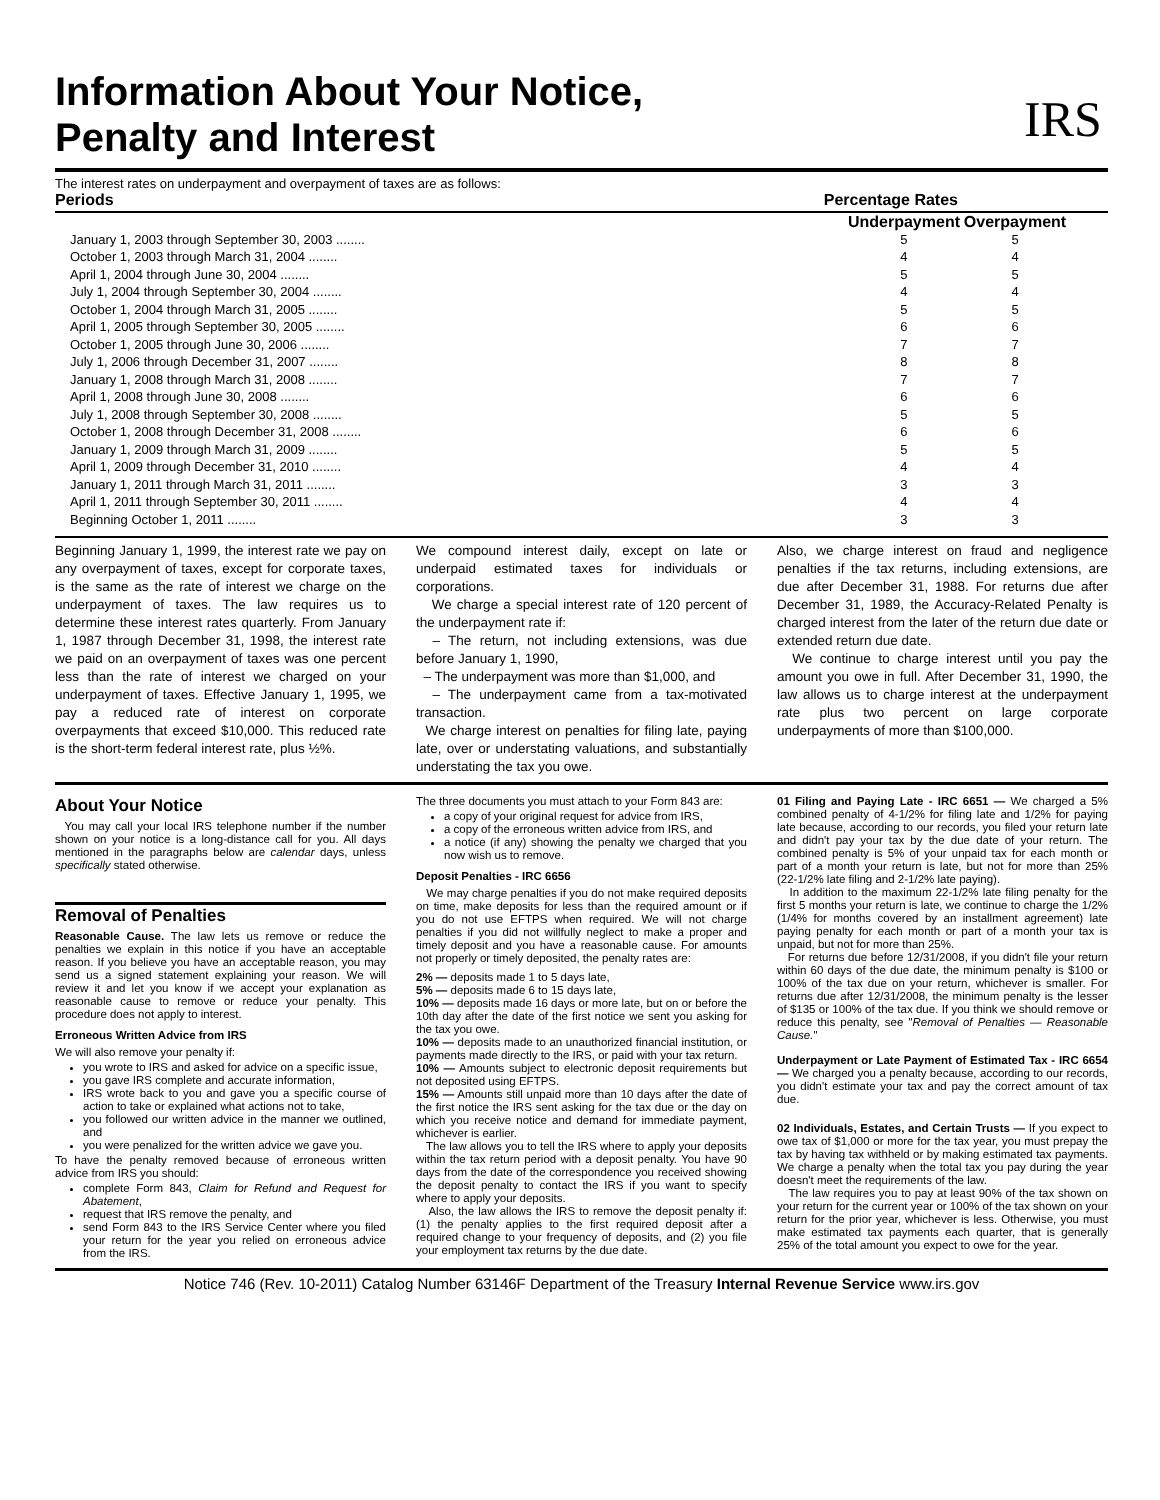Information About Your Notice,
Penalty and Interest
IRS
The interest rates on underpayment and overpayment of taxes are as follows:
Periods Percentage Rates
| | Underpayment | Overpayment |
| --- | --- | --- |
| January 1, 2003 through September 30, 2003 ........ | 5 | 5 |
| October 1, 2003 through March 31, 2004 ........ | 4 | 4 |
| April 1, 2004 through June 30, 2004 ........ | 5 | 5 |
| July 1, 2004 through September 30, 2004 ........ | 4 | 4 |
| October 1, 2004 through March 31, 2005 ........ | 5 | 5 |
| April 1, 2005 through September 30, 2005 ........ | 6 | 6 |
| October 1, 2005 through June 30, 2006 ........ | 7 | 7 |
| July 1, 2006 through December 31, 2007 ........ | 8 | 8 |
| January 1, 2008 through March 31, 2008 ........ | 7 | 7 |
| April 1, 2008 through June 30, 2008 ........ | 6 | 6 |
| July 1, 2008 through September 30, 2008 ........ | 5 | 5 |
| October 1, 2008 through December 31, 2008 ........ | 6 | 6 |
| January 1, 2009 through March 31, 2009 ........ | 5 | 5 |
| April 1, 2009 through December 31, 2010 ........ | 4 | 4 |
| January 1, 2011 through March 31, 2011 ........ | 3 | 3 |
| April 1, 2011 through September 30, 2011 ........ | 4 | 4 |
| Beginning October 1, 2011 ........ | 3 | 3 |
Beginning January 1, 1999, the interest rate we pay on any overpayment of taxes, except for corporate taxes, is the same as the rate of interest we charge on the underpayment of taxes. The law requires us to determine these interest rates quarterly. From January 1, 1987 through December 31, 1998, the interest rate we paid on an overpayment of taxes was one percent less than the rate of interest we charged on your underpayment of taxes. Effective January 1, 1995, we pay a reduced rate of interest on corporate overpayments that exceed $10,000. This reduced rate is the short-term federal interest rate, plus ½%.
We compound interest daily, except on late or underpaid estimated taxes for individuals or corporations.
We charge a special interest rate of 120 percent of the underpayment rate if:
– The return, not including extensions, was due before January 1, 1990,
– The underpayment was more than $1,000, and
– The underpayment came from a tax-motivated transaction.
We charge interest on penalties for filing late, paying late, over or understating valuations, and substantially understating the tax you owe.
Also, we charge interest on fraud and negligence penalties if the tax returns, including extensions, are due after December 31, 1988. For returns due after December 31, 1989, the Accuracy-Related Penalty is charged interest from the later of the return due date or extended return due date.
We continue to charge interest until you pay the amount you owe in full. After December 31, 1990, the law allows us to charge interest at the underpayment rate plus two percent on large corporate underpayments of more than $100,000.
About Your Notice
You may call your local IRS telephone number if the number shown on your notice is a long-distance call for you. All days mentioned in the paragraphs below are calendar days, unless specifically stated otherwise.
Removal of Penalties
Reasonable Cause. The law lets us remove or reduce the penalties we explain in this notice if you have an acceptable reason. If you believe you have an acceptable reason, you may send us a signed statement explaining your reason. We will review it and let you know if we accept your explanation as reasonable cause to remove or reduce your penalty. This procedure does not apply to interest.
Erroneous Written Advice from IRS
We will also remove your penalty if:
you wrote to IRS and asked for advice on a specific issue,
you gave IRS complete and accurate information,
IRS wrote back to you and gave you a specific course of action to take or explained what actions not to take,
you followed our written advice in the manner we outlined, and
you were penalized for the written advice we gave you.
To have the penalty removed because of erroneous written advice from IRS you should:
complete Form 843, Claim for Refund and Request for Abatement,
request that IRS remove the penalty, and
send Form 843 to the IRS Service Center where you filed your return for the year you relied on erroneous advice from the IRS.
The three documents you must attach to your Form 843 are:
a copy of your original request for advice from IRS,
a copy of the erroneous written advice from IRS, and
a notice (if any) showing the penalty we charged that you now wish us to remove.
Deposit Penalties - IRC 6656
We may charge penalties if you do not make required deposits on time, make deposits for less than the required amount or if you do not use EFTPS when required. We will not charge penalties if you did not willfully neglect to make a proper and timely deposit and you have a reasonable cause. For amounts not properly or timely deposited, the penalty rates are:
2% — deposits made 1 to 5 days late,
5% — deposits made 6 to 15 days late,
10% — deposits made 16 days or more late, but on or before the 10th day after the date of the first notice we sent you asking for the tax you owe.
10% — deposits made to an unauthorized financial institution, or payments made directly to the IRS, or paid with your tax return.
10% — Amounts subject to electronic deposit requirements but not deposited using EFTPS.
15% — Amounts still unpaid more than 10 days after the date of the first notice the IRS sent asking for the tax due or the day on which you receive notice and demand for immediate payment, whichever is earlier.
The law allows you to tell the IRS where to apply your deposits within the tax return period with a deposit penalty. You have 90 days from the date of the correspondence you received showing the deposit penalty to contact the IRS if you want to specify where to apply your deposits.
Also, the law allows the IRS to remove the deposit penalty if: (1) the penalty applies to the first required deposit after a required change to your frequency of deposits, and (2) you file your employment tax returns by the due date.
01 Filing and Paying Late - IRC 6651 — We charged a 5% combined penalty of 4-1/2% for filing late and 1/2% for paying late because, according to our records, you filed your return late and didn't pay your tax by the due date of your return. The combined penalty is 5% of your unpaid tax for each month or part of a month your return is late, but not for more than 25% (22-1/2% late filing and 2-1/2% late paying).
In addition to the maximum 22-1/2% late filing penalty for the first 5 months your return is late, we continue to charge the 1/2% (1/4% for months covered by an installment agreement) late paying penalty for each month or part of a month your tax is unpaid, but not for more than 25%.
For returns due before 12/31/2008, if you didn't file your return within 60 days of the due date, the minimum penalty is $100 or 100% of the tax due on your return, whichever is smaller. For returns due after 12/31/2008, the minimum penalty is the lesser of $135 or 100% of the tax due. If you think we should remove or reduce this penalty, see "Removal of Penalties — Reasonable Cause."
Underpayment or Late Payment of Estimated Tax - IRC 6654 — We charged you a penalty because, according to our records, you didn't estimate your tax and pay the correct amount of tax due.
02 Individuals, Estates, and Certain Trusts — If you expect to owe tax of $1,000 or more for the tax year, you must prepay the tax by having tax withheld or by making estimated tax payments. We charge a penalty when the total tax you pay during the year doesn't meet the requirements of the law.
The law requires you to pay at least 90% of the tax shown on your return for the current year or 100% of the tax shown on your return for the prior year, whichever is less. Otherwise, you must make estimated tax payments each quarter, that is generally 25% of the total amount you expect to owe for the year.
Notice 746 (Rev. 10-2011) Catalog Number 63146F Department of the Treasury Internal Revenue Service www.irs.gov